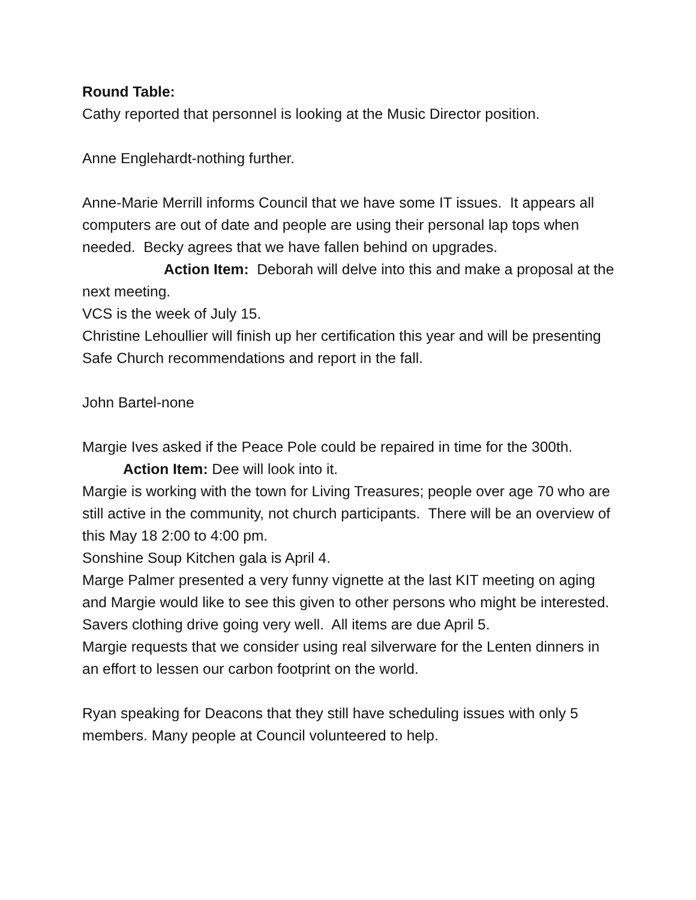Round Table:
Cathy reported that personnel is looking at the Music Director position.
Anne Englehardt-nothing further.
Anne-Marie Merrill informs Council that we have some IT issues. It appears all computers are out of date and people are using their personal lap tops when needed. Becky agrees that we have fallen behind on upgrades.
Action Item: Deborah will delve into this and make a proposal at the next meeting.
VCS is the week of July 15.
Christine Lehoullier will finish up her certification this year and will be presenting Safe Church recommendations and report in the fall.
John Bartel-none
Margie Ives asked if the Peace Pole could be repaired in time for the 300th.
Action Item: Dee will look into it.
Margie is working with the town for Living Treasures; people over age 70 who are still active in the community, not church participants. There will be an overview of this May 18 2:00 to 4:00 pm.
Sonshine Soup Kitchen gala is April 4.
Marge Palmer presented a very funny vignette at the last KIT meeting on aging and Margie would like to see this given to other persons who might be interested.
Savers clothing drive going very well. All items are due April 5.
Margie requests that we consider using real silverware for the Lenten dinners in an effort to lessen our carbon footprint on the world.
Ryan speaking for Deacons that they still have scheduling issues with only 5 members. Many people at Council volunteered to help.